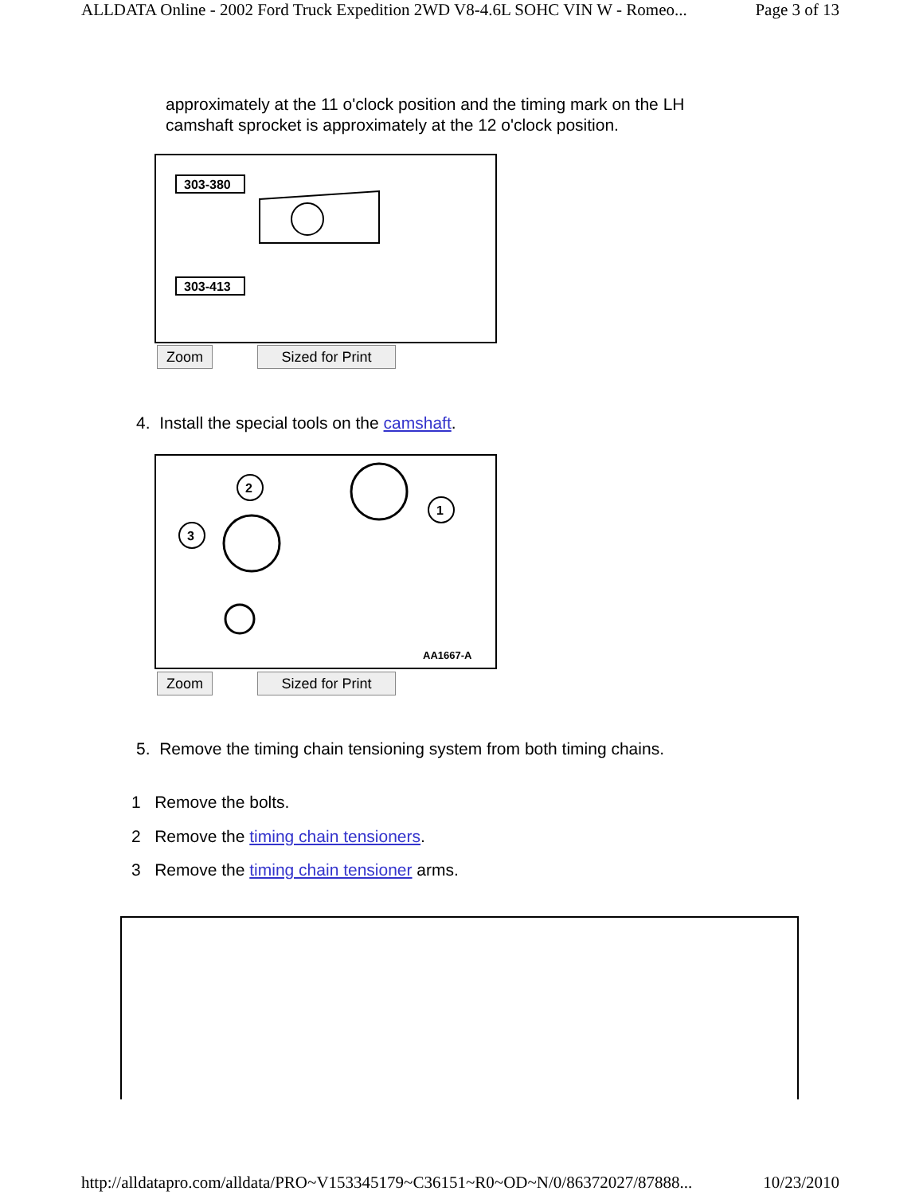ALLDATA Online - 2002 Ford Truck Expedition 2WD V8-4.6L SOHC VIN W - Romeo... Page 3 of 13
approximately at the 11 o'clock position and the timing mark on the LH
camshaft sprocket is approximately at the 12 o'clock position.
303-380
303-413
Zoom Sized for Print
4. Install the special tools on the camshaft.
2
1
3
AA1667-A
Zoom Sized for Print
5. Remove the timing chain tensioning system from both timing chains.
1 Remove the bolts.
2 Remove the timing chain tensioners.
3 Remove the timing chain tensioner arms.
http://alldatapro.com/alldata/PRO~V153345179~C36151~R0~OD~N/0/86372027/87888... 10/23/2010